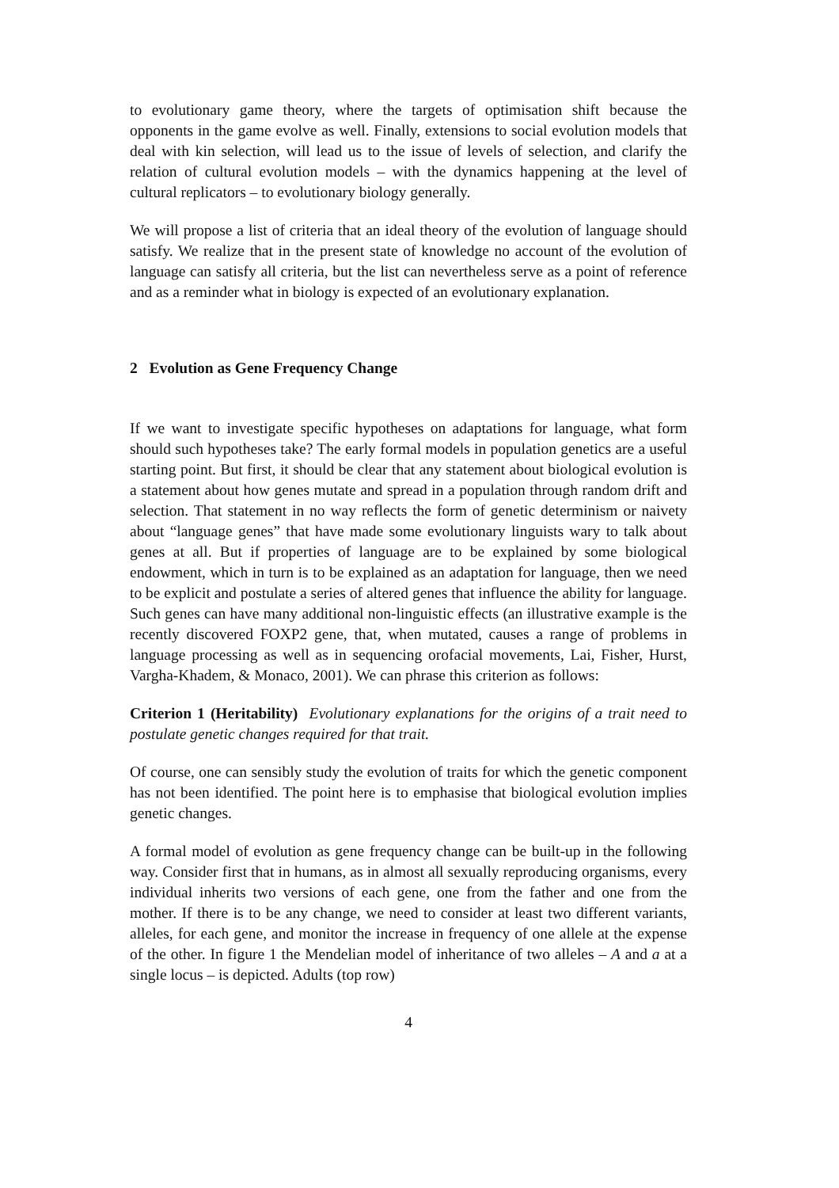to evolutionary game theory, where the targets of optimisation shift because the opponents in the game evolve as well. Finally, extensions to social evolution models that deal with kin selection, will lead us to the issue of levels of selection, and clarify the relation of cultural evolution models – with the dynamics happening at the level of cultural replicators – to evolutionary biology generally.
We will propose a list of criteria that an ideal theory of the evolution of language should satisfy. We realize that in the present state of knowledge no account of the evolution of language can satisfy all criteria, but the list can nevertheless serve as a point of reference and as a reminder what in biology is expected of an evolutionary explanation.
2 Evolution as Gene Frequency Change
If we want to investigate specific hypotheses on adaptations for language, what form should such hypotheses take? The early formal models in population genetics are a useful starting point. But first, it should be clear that any statement about biological evolution is a statement about how genes mutate and spread in a population through random drift and selection. That statement in no way reflects the form of genetic determinism or naivety about “language genes” that have made some evolutionary linguists wary to talk about genes at all. But if properties of language are to be explained by some biological endowment, which in turn is to be explained as an adaptation for language, then we need to be explicit and postulate a series of altered genes that influence the ability for language. Such genes can have many additional non-linguistic effects (an illustrative example is the recently discovered FOXP2 gene, that, when mutated, causes a range of problems in language processing as well as in sequencing orofacial movements, Lai, Fisher, Hurst, Vargha-Khadem, & Monaco, 2001). We can phrase this criterion as follows:
Criterion 1 (Heritability) Evolutionary explanations for the origins of a trait need to postulate genetic changes required for that trait.
Of course, one can sensibly study the evolution of traits for which the genetic component has not been identified. The point here is to emphasise that biological evolution implies genetic changes.
A formal model of evolution as gene frequency change can be built-up in the following way. Consider first that in humans, as in almost all sexually reproducing organisms, every individual inherits two versions of each gene, one from the father and one from the mother. If there is to be any change, we need to consider at least two different variants, alleles, for each gene, and monitor the increase in frequency of one allele at the expense of the other. In figure 1 the Mendelian model of inheritance of two alleles – A and a at a single locus – is depicted. Adults (top row)
4